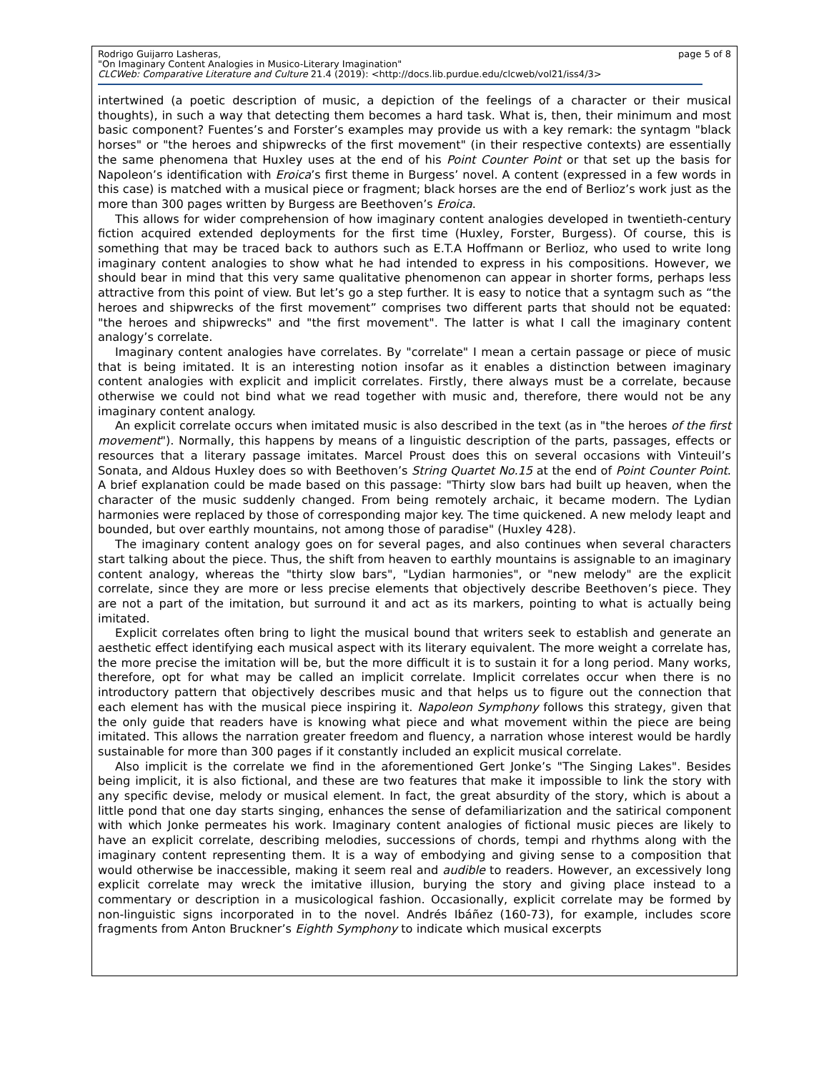Rodrigo Guijarro Lasheras,
"On Imaginary Content Analogies in Musico-Literary Imagination"
CLCWeb: Comparative Literature and Culture 21.4 (2019): <http://docs.lib.purdue.edu/clcweb/vol21/iss4/3>
page 5 of 8
intertwined (a poetic description of music, a depiction of the feelings of a character or their musical thoughts), in such a way that detecting them becomes a hard task. What is, then, their minimum and most basic component? Fuentes’s and Forster’s examples may provide us with a key remark: the syntagm "black horses" or "the heroes and shipwrecks of the first movement" (in their respective contexts) are essentially the same phenomena that Huxley uses at the end of his Point Counter Point or that set up the basis for Napoleon’s identification with Eroica’s first theme in Burgess’ novel. A content (expressed in a few words in this case) is matched with a musical piece or fragment; black horses are the end of Berlioz’s work just as the more than 300 pages written by Burgess are Beethoven’s Eroica.
This allows for wider comprehension of how imaginary content analogies developed in twentieth-century fiction acquired extended deployments for the first time (Huxley, Forster, Burgess). Of course, this is something that may be traced back to authors such as E.T.A Hoffmann or Berlioz, who used to write long imaginary content analogies to show what he had intended to express in his compositions. However, we should bear in mind that this very same qualitative phenomenon can appear in shorter forms, perhaps less attractive from this point of view. But let’s go a step further. It is easy to notice that a syntagm such as “the heroes and shipwrecks of the first movement” comprises two different parts that should not be equated: "the heroes and shipwrecks" and "the first movement". The latter is what I call the imaginary content analogy’s correlate.
Imaginary content analogies have correlates. By "correlate" I mean a certain passage or piece of music that is being imitated. It is an interesting notion insofar as it enables a distinction between imaginary content analogies with explicit and implicit correlates. Firstly, there always must be a correlate, because otherwise we could not bind what we read together with music and, therefore, there would not be any imaginary content analogy.
An explicit correlate occurs when imitated music is also described in the text (as in "the heroes of the first movement"). Normally, this happens by means of a linguistic description of the parts, passages, effects or resources that a literary passage imitates. Marcel Proust does this on several occasions with Vinteuil’s Sonata, and Aldous Huxley does so with Beethoven’s String Quartet No.15 at the end of Point Counter Point. A brief explanation could be made based on this passage: "Thirty slow bars had built up heaven, when the character of the music suddenly changed. From being remotely archaic, it became modern. The Lydian harmonies were replaced by those of corresponding major key. The time quickened. A new melody leapt and bounded, but over earthly mountains, not among those of paradise" (Huxley 428).
The imaginary content analogy goes on for several pages, and also continues when several characters start talking about the piece. Thus, the shift from heaven to earthly mountains is assignable to an imaginary content analogy, whereas the "thirty slow bars", "Lydian harmonies", or "new melody" are the explicit correlate, since they are more or less precise elements that objectively describe Beethoven’s piece. They are not a part of the imitation, but surround it and act as its markers, pointing to what is actually being imitated.
Explicit correlates often bring to light the musical bound that writers seek to establish and generate an aesthetic effect identifying each musical aspect with its literary equivalent. The more weight a correlate has, the more precise the imitation will be, but the more difficult it is to sustain it for a long period. Many works, therefore, opt for what may be called an implicit correlate. Implicit correlates occur when there is no introductory pattern that objectively describes music and that helps us to figure out the connection that each element has with the musical piece inspiring it. Napoleon Symphony follows this strategy, given that the only guide that readers have is knowing what piece and what movement within the piece are being imitated. This allows the narration greater freedom and fluency, a narration whose interest would be hardly sustainable for more than 300 pages if it constantly included an explicit musical correlate.
Also implicit is the correlate we find in the aforementioned Gert Jonke’s "The Singing Lakes". Besides being implicit, it is also fictional, and these are two features that make it impossible to link the story with any specific devise, melody or musical element. In fact, the great absurdity of the story, which is about a little pond that one day starts singing, enhances the sense of defamiliarization and the satirical component with which Jonke permeates his work. Imaginary content analogies of fictional music pieces are likely to have an explicit correlate, describing melodies, successions of chords, tempi and rhythms along with the imaginary content representing them. It is a way of embodying and giving sense to a composition that would otherwise be inaccessible, making it seem real and audible to readers. However, an excessively long explicit correlate may wreck the imitative illusion, burying the story and giving place instead to a commentary or description in a musicological fashion. Occasionally, explicit correlate may be formed by non-linguistic signs incorporated in to the novel. Andrés Ibáñez (160-73), for example, includes score fragments from Anton Bruckner’s Eighth Symphony to indicate which musical excerpts